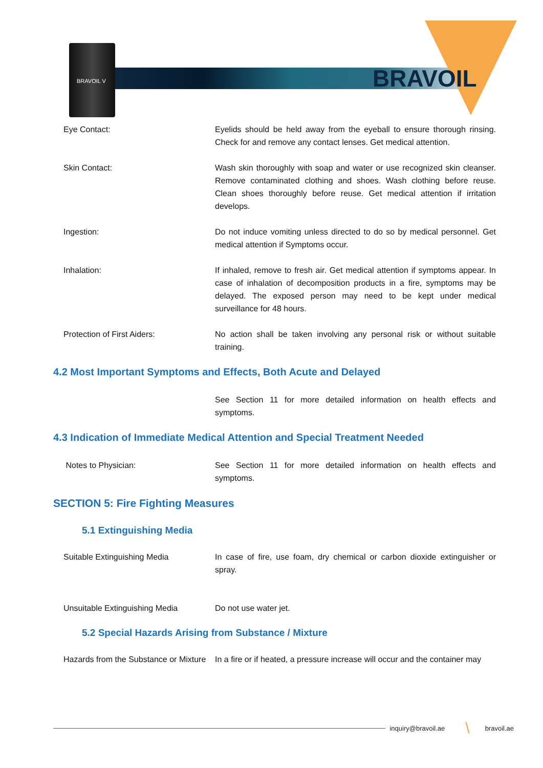BRAVOIL V
BRAVOIL
Eye Contact: Eyelids should be held away from the eyeball to ensure thorough rinsing. Check for and remove any contact lenses. Get medical attention.
Skin Contact: Wash skin thoroughly with soap and water or use recognized skin cleanser. Remove contaminated clothing and shoes. Wash clothing before reuse. Clean shoes thoroughly before reuse. Get medical attention if irritation develops.
Ingestion: Do not induce vomiting unless directed to do so by medical personnel. Get medical attention if Symptoms occur.
Inhalation: If inhaled, remove to fresh air. Get medical attention if symptoms appear. In case of inhalation of decomposition products in a fire, symptoms may be delayed. The exposed person may need to be kept under medical surveillance for 48 hours.
Protection of First Aiders: No action shall be taken involving any personal risk or without suitable training.
4.2 Most Important Symptoms and Effects, Both Acute and Delayed
See Section 11 for more detailed information on health effects and symptoms.
4.3 Indication of Immediate Medical Attention and Special Treatment Needed
Notes to Physician: See Section 11 for more detailed information on health effects and symptoms.
SECTION 5: Fire Fighting Measures
5.1 Extinguishing Media
Suitable Extinguishing Media In case of fire, use foam, dry chemical or carbon dioxide extinguisher or spray.
Unsuitable Extinguishing Media Do not use water jet.
5.2 Special Hazards Arising from Substance / Mixture
Hazards from the Substance or Mixture
In a fire or if heated, a pressure increase will occur and the container may
inquiry@bravoil.ae \ bravoil.ae